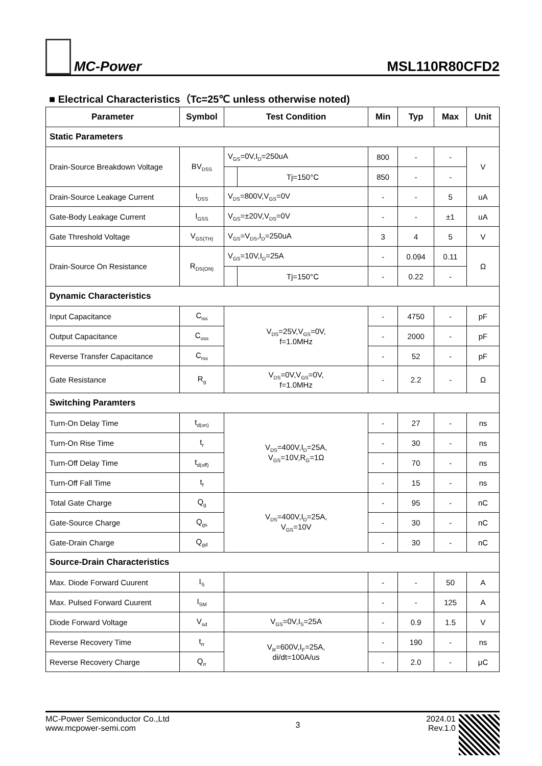MC-Power
MSL110R80CFD2
■ Electrical Characteristics（Tc=25℃ unless otherwise noted)
| Parameter | Symbol | Test Condition | | Min | Typ | Max | Unit |
| --- | --- | --- | --- | --- | --- | --- | --- |
| Static Parameters | | | | | | | |
| Drain-Source Breakdown Voltage | BV<sub>DSS</sub> | V<sub>GS</sub>=0V,I<sub>D</sub>=250uA | | 800 | - | - | V |
| | | | Tj=150°C | 850 | - | - | |
| Drain-Source Leakage Current | I<sub>DSS</sub> | V<sub>DS</sub>=800V,V<sub>GS</sub>=0V | | - | - | 5 | uA |
| Gate-Body Leakage Current | I<sub>GSS</sub> | V<sub>GS</sub>=±20V,V<sub>DS</sub>=0V | | - | - | ±1 | uA |
| Gate Threshold Voltage | V<sub>GS(TH)</sub> | V<sub>GS</sub>=V<sub>DS</sub>,I<sub>D</sub>=250uA | | 3 | 4 | 5 | V |
| Drain-Source On Resistance | R<sub>DS(ON)</sub> | V<sub>GS</sub>=10V,I<sub>D</sub>=25A | | - | 0.094 | 0.11 | Ω |
| | | | Tj=150°C | - | 0.22 | - | |
| Dynamic Characteristics | | | | | | | |
| Input Capacitance | C<sub>iss</sub> | V<sub>DS</sub>=25V,V<sub>GS</sub>=0V, f=1.0MHz | | - | 4750 | - | pF |
| Output Capacitance | C<sub>oss</sub> | | | - | 2000 | - | pF |
| Reverse Transfer Capacitance | C<sub>rss</sub> | | | - | 52 | - | pF |
| Gate Resistance | R<sub>g</sub> | V<sub>DS</sub>=0V,V<sub>GS</sub>=0V, f=1.0MHz | | - | 2.2 | - | Ω |
| Switching Paramters | | | | | | | |
| Turn-On Delay Time | t<sub>d(on)</sub> | V<sub>DS</sub>=400V,I<sub>D</sub>=25A, V<sub>GS</sub>=10V,R<sub>G</sub>=1Ω | | - | 27 | - | ns |
| Turn-On Rise Time | t<sub>r</sub> | | | - | 30 | - | ns |
| Turn-Off Delay Time | t<sub>d(off)</sub> | | | - | 70 | - | ns |
| Turn-Off Fall Time | t<sub>f</sub> | | | - | 15 | - | ns |
| Total Gate Charge | Q<sub>g</sub> | V<sub>DS</sub>=400V,I<sub>D</sub>=25A, V<sub>GS</sub>=10V | | - | 95 | - | nC |
| Gate-Source Charge | Q<sub>gs</sub> | | | - | 30 | - | nC |
| Gate-Drain Charge | Q<sub>gd</sub> | | | - | 30 | - | nC |
| Source-Drain Characteristics | | | | | | | |
| Max. Diode Forward Cuurent | I<sub>S</sub> | | | - | - | 50 | A |
| Max. Pulsed Forward Cuurent | I<sub>SM</sub> | | | - | - | 125 | A |
| Diode Forward Voltage | V<sub>sd</sub> | V<sub>GS</sub>=0V,I<sub>S</sub>=25A | | - | 0.9 | 1.5 | V |
| Reverse Recovery Time | t<sub>rr</sub> | V<sub>R</sub>=600V,I<sub>F</sub>=25A, di/dt=100A/us | | - | 190 | - | ns |
| Reverse Recovery Charge | Q<sub>rr</sub> | | | - | 2.0 | - | μC |
MC-Power Semiconductor Co.,Ltd
www.mcpower-semi.com
3
2024.01
Rev.1.0